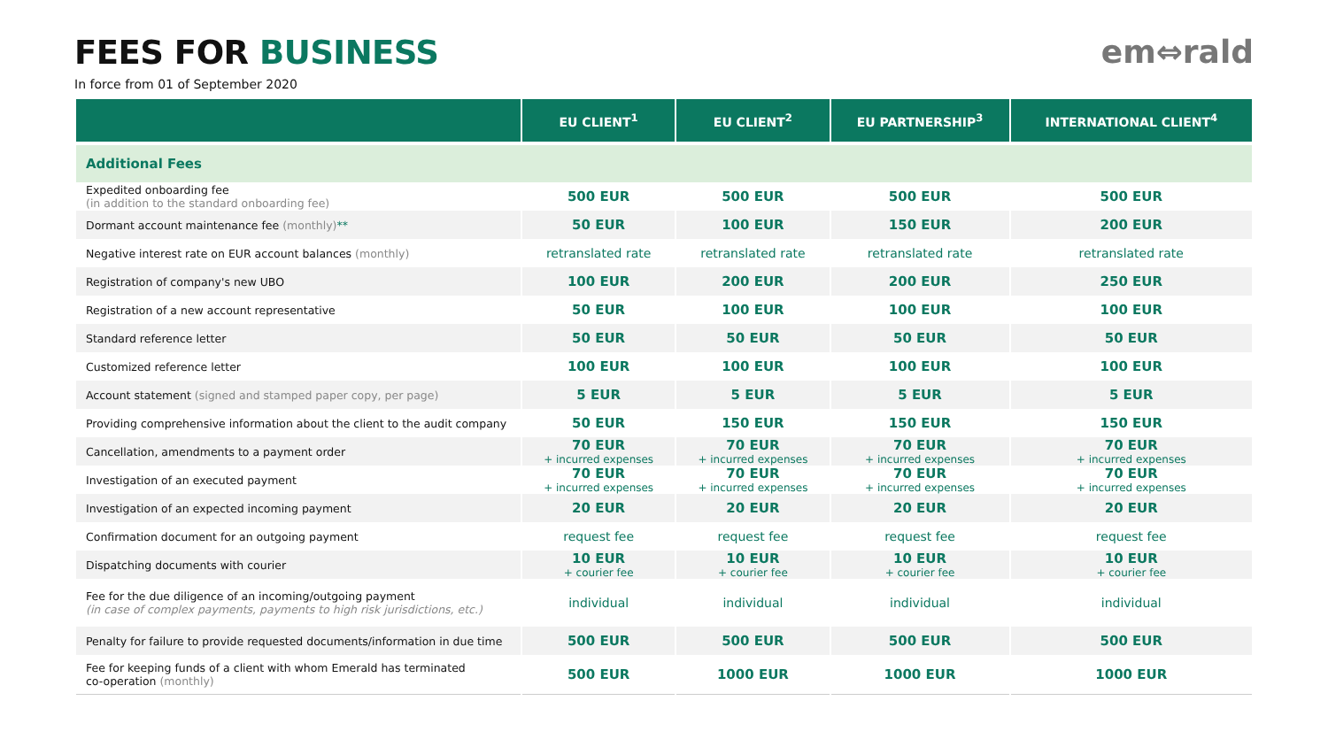FEES FOR BUSINESS
In force from 01 of September 2020
em⇔rald
| | EU CLIENT<sup>1</sup> | EU CLIENT<sup>2</sup> | EU PARTNERSHIP<sup>3</sup> | INTERNATIONAL CLIENT<sup>4</sup> |
| --- | --- | --- | --- | --- |
| Additional Fees | | | | |
| Expedited onboarding fee (in addition to the standard onboarding fee) | 500 EUR | 500 EUR | 500 EUR | 500 EUR |
| Dormant account maintenance fee (monthly) ** | 50 EUR | 100 EUR | 150 EUR | 200 EUR |
| Negative interest rate on EUR account balances (monthly) | retranslated rate | retranslated rate | retranslated rate | retranslated rate |
| Registration of company's new UBO | 100 EUR | 200 EUR | 200 EUR | 250 EUR |
| Registration of a new account representative | 50 EUR | 100 EUR | 100 EUR | 100 EUR |
| Standard reference letter | 50 EUR | 50 EUR | 50 EUR | 50 EUR |
| Customized reference letter | 100 EUR | 100 EUR | 100 EUR | 100 EUR |
| Account statement (signed and stamped paper copy, per page) | 5 EUR | 5 EUR | 5 EUR | 5 EUR |
| Providing comprehensive information about the client to the audit company | 50 EUR | 150 EUR | 150 EUR | 150 EUR |
| Cancellation, amendments to a payment order | 70 EUR + incurred expenses | 70 EUR + incurred expenses | 70 EUR + incurred expenses | 70 EUR + incurred expenses |
| Investigation of an executed payment | 70 EUR + incurred expenses | 70 EUR + incurred expenses | 70 EUR + incurred expenses | 70 EUR + incurred expenses |
| Investigation of an expected incoming payment | 20 EUR | 20 EUR | 20 EUR | 20 EUR |
| Confirmation document for an outgoing payment | request fee | request fee | request fee | request fee |
| Dispatching documents with courier | 10 EUR + courier fee | 10 EUR + courier fee | 10 EUR + courier fee | 10 EUR + courier fee |
| Fee for the due diligence of an incoming/outgoing payment (in case of complex payments, payments to high risk jurisdictions, etc.) | individual | individual | individual | individual |
| Penalty for failure to provide requested documents/information in due time | 500 EUR | 500 EUR | 500 EUR | 500 EUR |
| Fee for keeping funds of a client with whom Emerald has terminated co-operation (monthly) | 500 EUR | 1000 EUR | 1000 EUR | 1000 EUR |